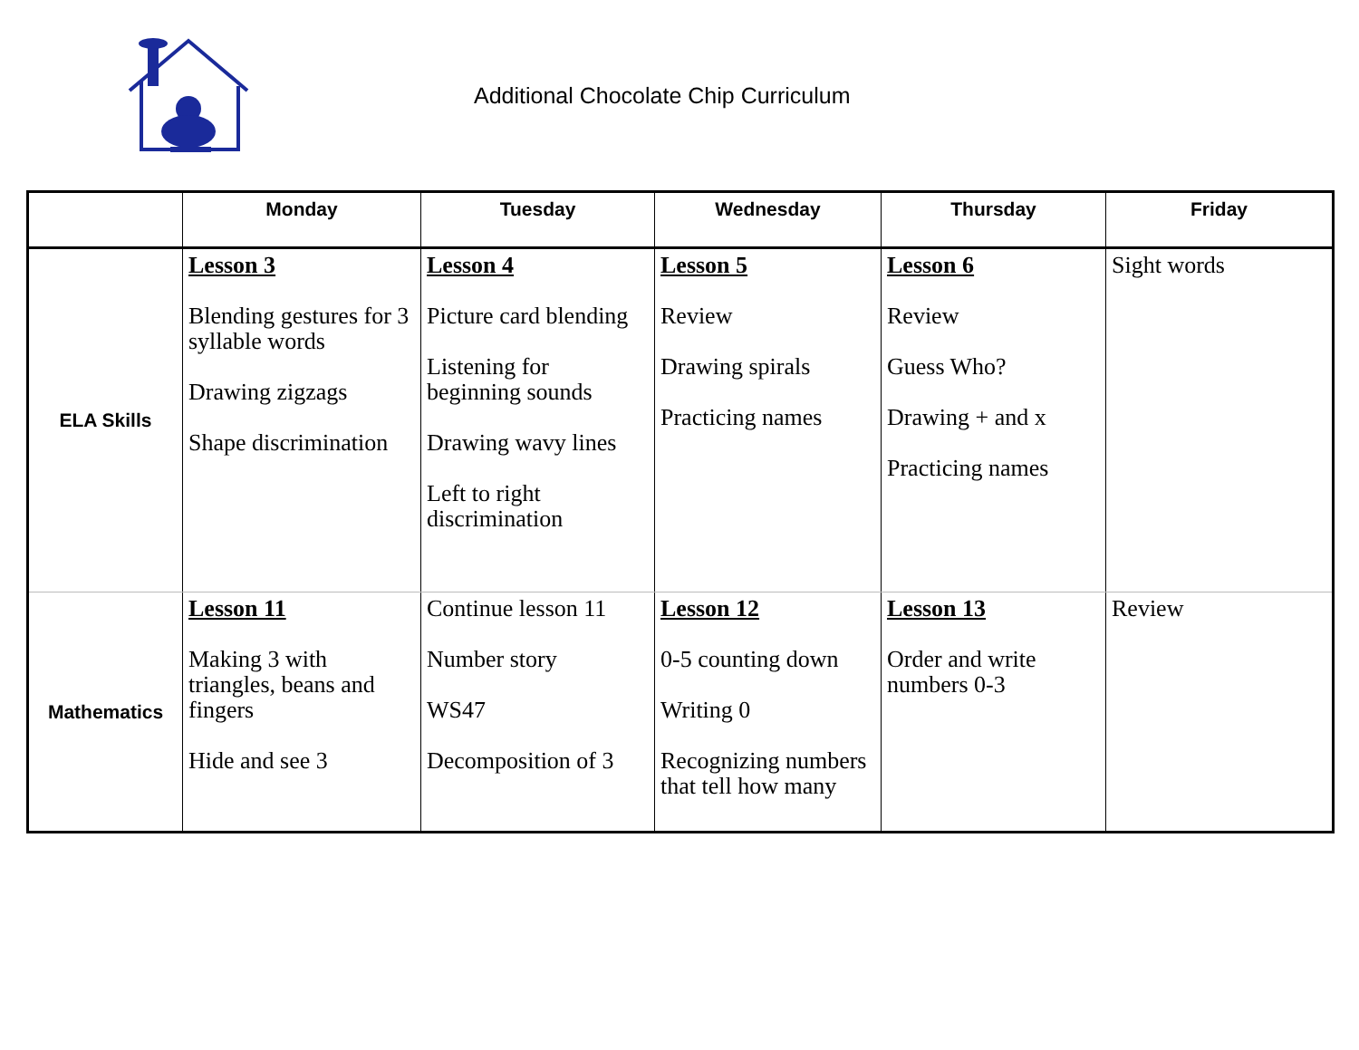Additional Chocolate Chip Curriculum
| | Monday | Tuesday | Wednesday | Thursday | Friday |
| --- | --- | --- | --- | --- | --- |
| ELA Skills | Lesson 3 Blending gestures for 3 syllable words Drawing zigzags Shape discrimination | Lesson 4 Picture card blending Listening for beginning sounds Drawing wavy lines Left to right discrimination | Lesson 5 Review Drawing spirals Practicing names | Lesson 6 Review Guess Who? Drawing + and x Practicing names | Sight words |
| Mathematics | Lesson 11 Making 3 with triangles, beans and fingers Hide and see 3 | Continue lesson 11 Number story WS47 Decomposition of 3 | Lesson 12 0-5 counting down Writing 0 Recognizing numbers that tell how many | Lesson 13 Order and write numbers 0-3 | Review |